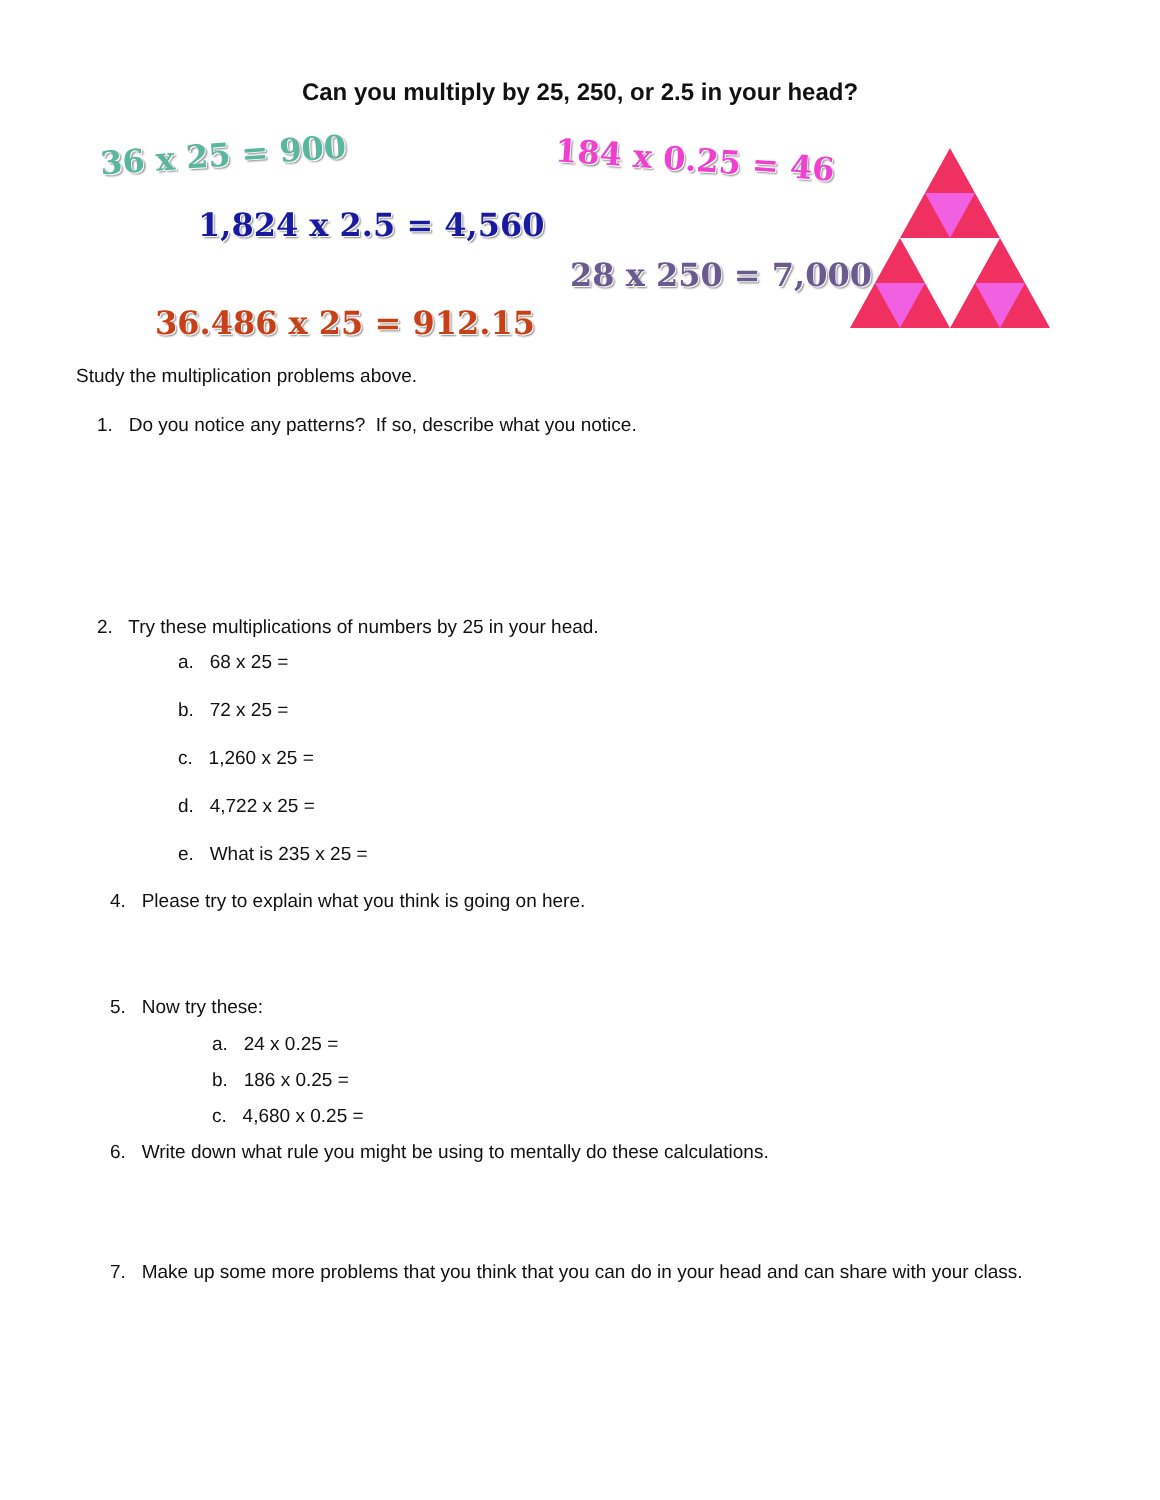Can you multiply by 25, 250, or 2.5 in your head?
36 x 25 = 900 184 x 0.25 = 46
1,824 x 2.5 = 4,560
28 x 250 = 7,000
36.486 x 25 = 912.15
Study the multiplication problems above.
1. Do you notice any patterns? If so, describe what you notice.
2. Try these multiplications of numbers by 25 in your head.
a. 68 x 25 =
b. 72 x 25 =
c. 1,260 x 25 =
d. 4,722 x 25 =
e. What is 235 x 25 =
4. Please try to explain what you think is going on here.
5. Now try these:
a. 24 x 0.25 =
b. 186 x 0.25 =
c. 4,680 x 0.25 =
6. Write down what rule you might be using to mentally do these calculations.
7. Make up some more problems that you think that you can do in your head and can share with your class.